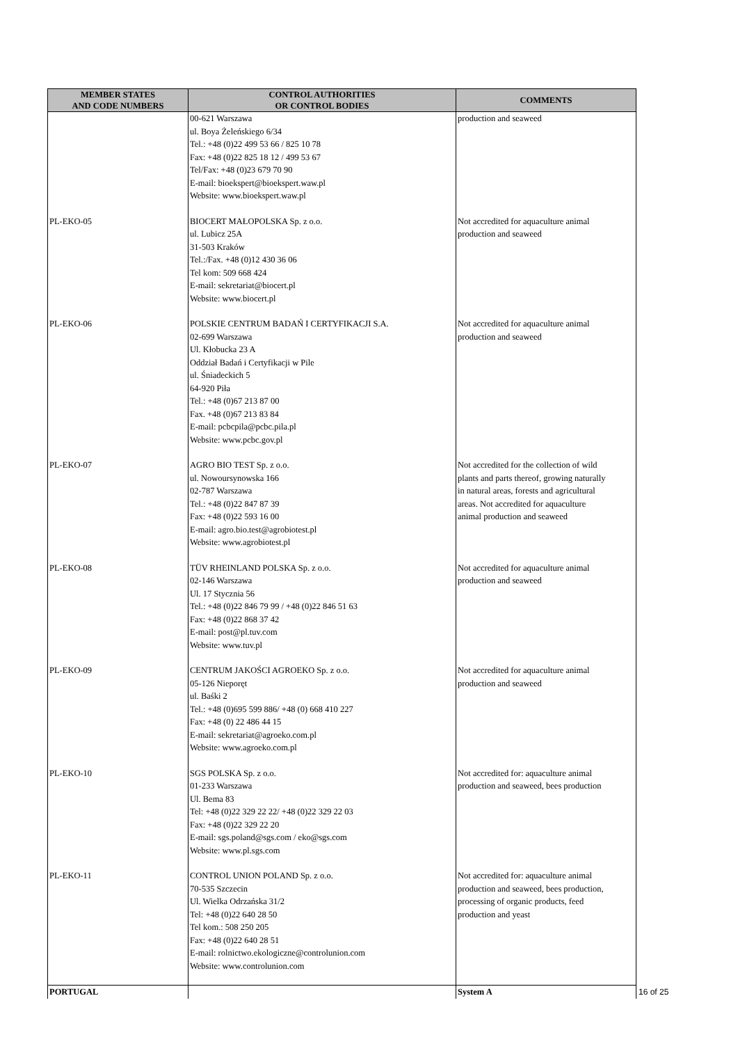| MEMBER STATES AND CODE NUMBERS | CONTROL AUTHORITIES OR CONTROL BODIES | COMMENTS |
| --- | --- | --- |
| | 00-621 Warszawa ul. Boya Żeleńskiego 6/34 Tel.: +48 (0)22 499 53 66 / 825 10 78 Fax: +48 (0)22 825 18 12 / 499 53 67 Tel/Fax: +48 (0)23 679 70 90 E-mail: bioekspert@bioekspert.waw.pl Website: www.bioekspert.waw.pl | production and seaweed |
| PL-EKO-05 | BIOCERT MAŁOPOLSKA Sp. z o.o. ul. Lubicz 25A 31-503 Kraków Tel.:/Fax. +48 (0)12 430 36 06 Tel kom: 509 668 424 E-mail: sekretariat@biocert.pl Website: www.biocert.pl | Not accredited for aquaculture animal production and seaweed |
| PL-EKO-06 | POLSKIE CENTRUM BADAŃ I CERTYFIKACJI S.A. 02-699 Warszawa Ul. Kłobucka 23 A Oddział Badań i Certyfikacji w Pile ul. Śniadeckich 5 64-920 Piła Tel.: +48 (0)67 213 87 00 Fax. +48 (0)67 213 83 84 E-mail: pcbcpila@pcbc.pila.pl Website: www.pcbc.gov.pl | Not accredited for aquaculture animal production and seaweed |
| PL-EKO-07 | AGRO BIO TEST Sp. z o.o. ul. Nowoursynowska 166 02-787 Warszawa Tel.: +48 (0)22 847 87 39 Fax: +48 (0)22 593 16 00 E-mail: agro.bio.test@agrobiotest.pl Website: www.agrobiotest.pl | Not accredited for the collection of wild plants and parts thereof, growing naturally in natural areas, forests and agricultural areas. Not accredited for aquaculture animal production and seaweed |
| PL-EKO-08 | TÜV RHEINLAND POLSKA Sp. z o.o. 02-146 Warszawa Ul. 17 Stycznia 56 Tel.: +48 (0)22 846 79 99 / +48 (0)22 846 51 63 Fax: +48 (0)22 868 37 42 E-mail: post@pl.tuv.com Website: www.tuv.pl | Not accredited for aquaculture animal production and seaweed |
| PL-EKO-09 | CENTRUM JAKOŚCI AGROEKO Sp. z o.o. 05-126 Nieporęt ul. Baśki 2 Tel.: +48 (0)695 599 886/ +48 (0) 668 410 227 Fax: +48 (0) 22 486 44 15 E-mail: sekretariat@agroeko.com.pl Website: www.agroeko.com.pl | Not accredited for aquaculture animal production and seaweed |
| PL-EKO-10 | SGS POLSKA Sp. z o.o. 01-233 Warszawa Ul. Bema 83 Tel: +48 (0)22 329 22 22/ +48 (0)22 329 22 03 Fax: +48 (0)22 329 22 20 E-mail: sgs.poland@sgs.com / eko@sgs.com Website: www.pl.sgs.com | Not accredited for: aquaculture animal production and seaweed, bees production |
| PL-EKO-11 | CONTROL UNION POLAND Sp. z o.o. 70-535 Szczecin Ul. Wielka Odrzańska 31/2 Tel: +48 (0)22 640 28 50 Tel kom.: 508 250 205 Fax: +48 (0)22 640 28 51 E-mail: rolnictwo.ekologiczne@controlunion.com Website: www.controlunion.com | Not accredited for: aquaculture animal production and seaweed, bees production, processing of organic products, feed production and yeast |
| PORTUGAL | | System A |
16 of 25